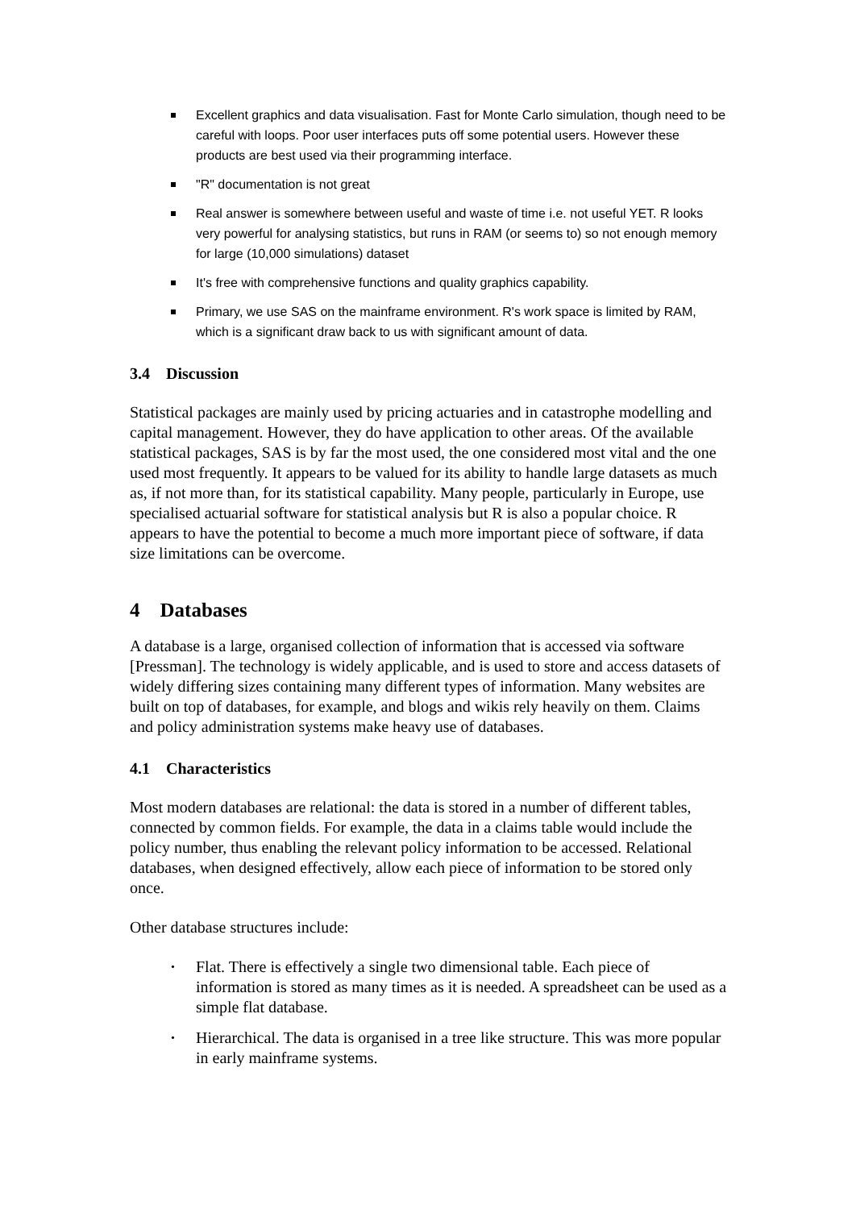Excellent graphics and data visualisation. Fast for Monte Carlo simulation, though need to be careful with loops. Poor user interfaces puts off some potential users. However these products are best used via their programming interface.
"R" documentation is not great
Real answer is somewhere between useful and waste of time i.e. not useful YET. R looks very powerful for analysing statistics, but runs in RAM (or seems to) so not enough memory for large (10,000 simulations) dataset
It's free with comprehensive functions and quality graphics capability.
Primary, we use SAS on the mainframe environment. R's work space is limited by RAM, which is a significant draw back to us with significant amount of data.
3.4 Discussion
Statistical packages are mainly used by pricing actuaries and in catastrophe modelling and capital management. However, they do have application to other areas. Of the available statistical packages, SAS is by far the most used, the one considered most vital and the one used most frequently. It appears to be valued for its ability to handle large datasets as much as, if not more than, for its statistical capability. Many people, particularly in Europe, use specialised actuarial software for statistical analysis but R is also a popular choice. R appears to have the potential to become a much more important piece of software, if data size limitations can be overcome.
4 Databases
A database is a large, organised collection of information that is accessed via software [Pressman]. The technology is widely applicable, and is used to store and access datasets of widely differing sizes containing many different types of information. Many websites are built on top of databases, for example, and blogs and wikis rely heavily on them. Claims and policy administration systems make heavy use of databases.
4.1 Characteristics
Most modern databases are relational: the data is stored in a number of different tables, connected by common fields. For example, the data in a claims table would include the policy number, thus enabling the relevant policy information to be accessed. Relational databases, when designed effectively, allow each piece of information to be stored only once.
Other database structures include:
• Flat. There is effectively a single two dimensional table. Each piece of information is stored as many times as it is needed. A spreadsheet can be used as a simple flat database.
• Hierarchical. The data is organised in a tree like structure. This was more popular in early mainframe systems.